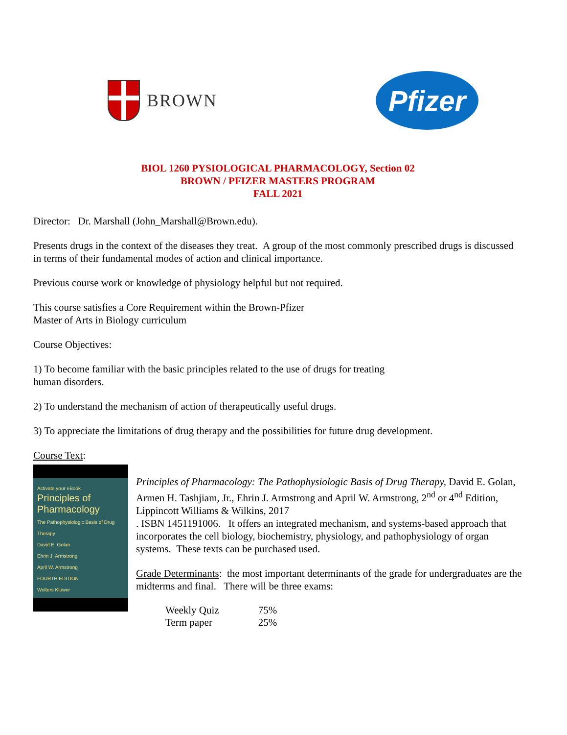BROWN
Pfizer
BIOL 1260 PYSIOLOGICAL PHARMACOLOGY, Section 02
BROWN / PFIZER MASTERS PROGRAM
FALL 2021
Director: Dr. Marshall (John_Marshall@Brown.edu).
Presents drugs in the context of the diseases they treat. A group of the most commonly prescribed drugs is discussed in terms of their fundamental modes of action and clinical importance.
Previous course work or knowledge of physiology helpful but not required.
This course satisfies a Core Requirement within the Brown-Pfizer
Master of Arts in Biology curriculum
Course Objectives:
1) To become familiar with the basic principles related to the use of drugs for treating
human disorders.
2) To understand the mechanism of action of therapeutically useful drugs.
3) To appreciate the limitations of drug therapy and the possibilities for future drug development.
Course Text:
Activate your eBook
Principles of Pharmacology
The Pathophysiologic Basis of Drug Therapy
David E. Golan
Ehrin J. Armstrong
April W. Armstrong
FOURTH EDITION
Wolters Kluwer
Principles of Pharmacology: The Pathophysiologic Basis of Drug Therapy, David E. Golan, Armen H. Tashjiam, Jr., Ehrin J. Armstrong and April W. Armstrong, 2<sup>nd</sup> or 4<sup>nd</sup> Edition, Lippincott Williams & Wilkins, 2017
. ISBN 1451191006. It offers an integrated mechanism, and systems-based approach that incorporates the cell biology, biochemistry, physiology, and pathophysiology of organ systems. These texts can be purchased used.
Grade Determinants: the most important determinants of the grade for undergraduates are the midterms and final. There will be three exams:
| Weekly Quiz | 75% |
| Term paper | 25% |